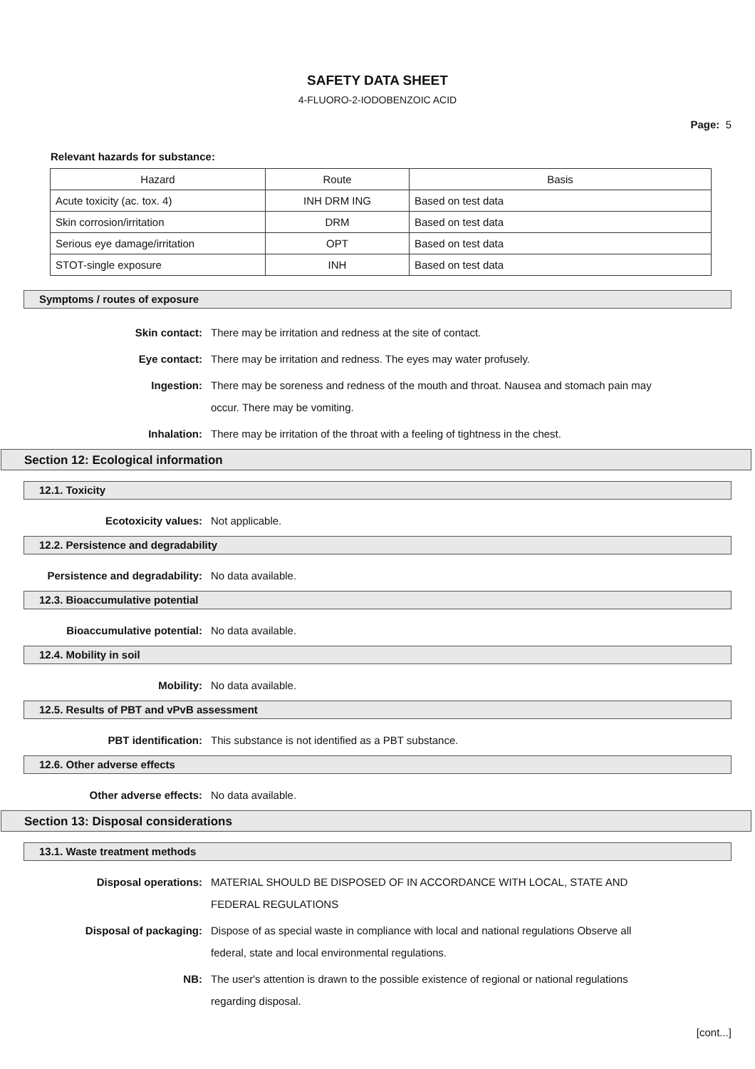SAFETY DATA SHEET
4-FLUORO-2-IODOBENZOIC ACID
Page: 5
Relevant hazards for substance:
| Hazard | Route | Basis |
| --- | --- | --- |
| Acute toxicity (ac. tox. 4) | INH DRM ING | Based on test data |
| Skin corrosion/irritation | DRM | Based on test data |
| Serious eye damage/irritation | OPT | Based on test data |
| STOT-single exposure | INH | Based on test data |
Symptoms / routes of exposure
Skin contact: There may be irritation and redness at the site of contact.
Eye contact: There may be irritation and redness. The eyes may water profusely.
Ingestion: There may be soreness and redness of the mouth and throat. Nausea and stomach pain may occur. There may be vomiting.
Inhalation: There may be irritation of the throat with a feeling of tightness in the chest.
Section 12: Ecological information
12.1. Toxicity
Ecotoxicity values: Not applicable.
12.2. Persistence and degradability
Persistence and degradability: No data available.
12.3. Bioaccumulative potential
Bioaccumulative potential: No data available.
12.4. Mobility in soil
Mobility: No data available.
12.5. Results of PBT and vPvB assessment
PBT identification: This substance is not identified as a PBT substance.
12.6. Other adverse effects
Other adverse effects: No data available.
Section 13: Disposal considerations
13.1. Waste treatment methods
Disposal operations: MATERIAL SHOULD BE DISPOSED OF IN ACCORDANCE WITH LOCAL, STATE AND FEDERAL REGULATIONS
Disposal of packaging: Dispose of as special waste in compliance with local and national regulations Observe all federal, state and local environmental regulations.
NB: The user's attention is drawn to the possible existence of regional or national regulations regarding disposal.
[cont...]